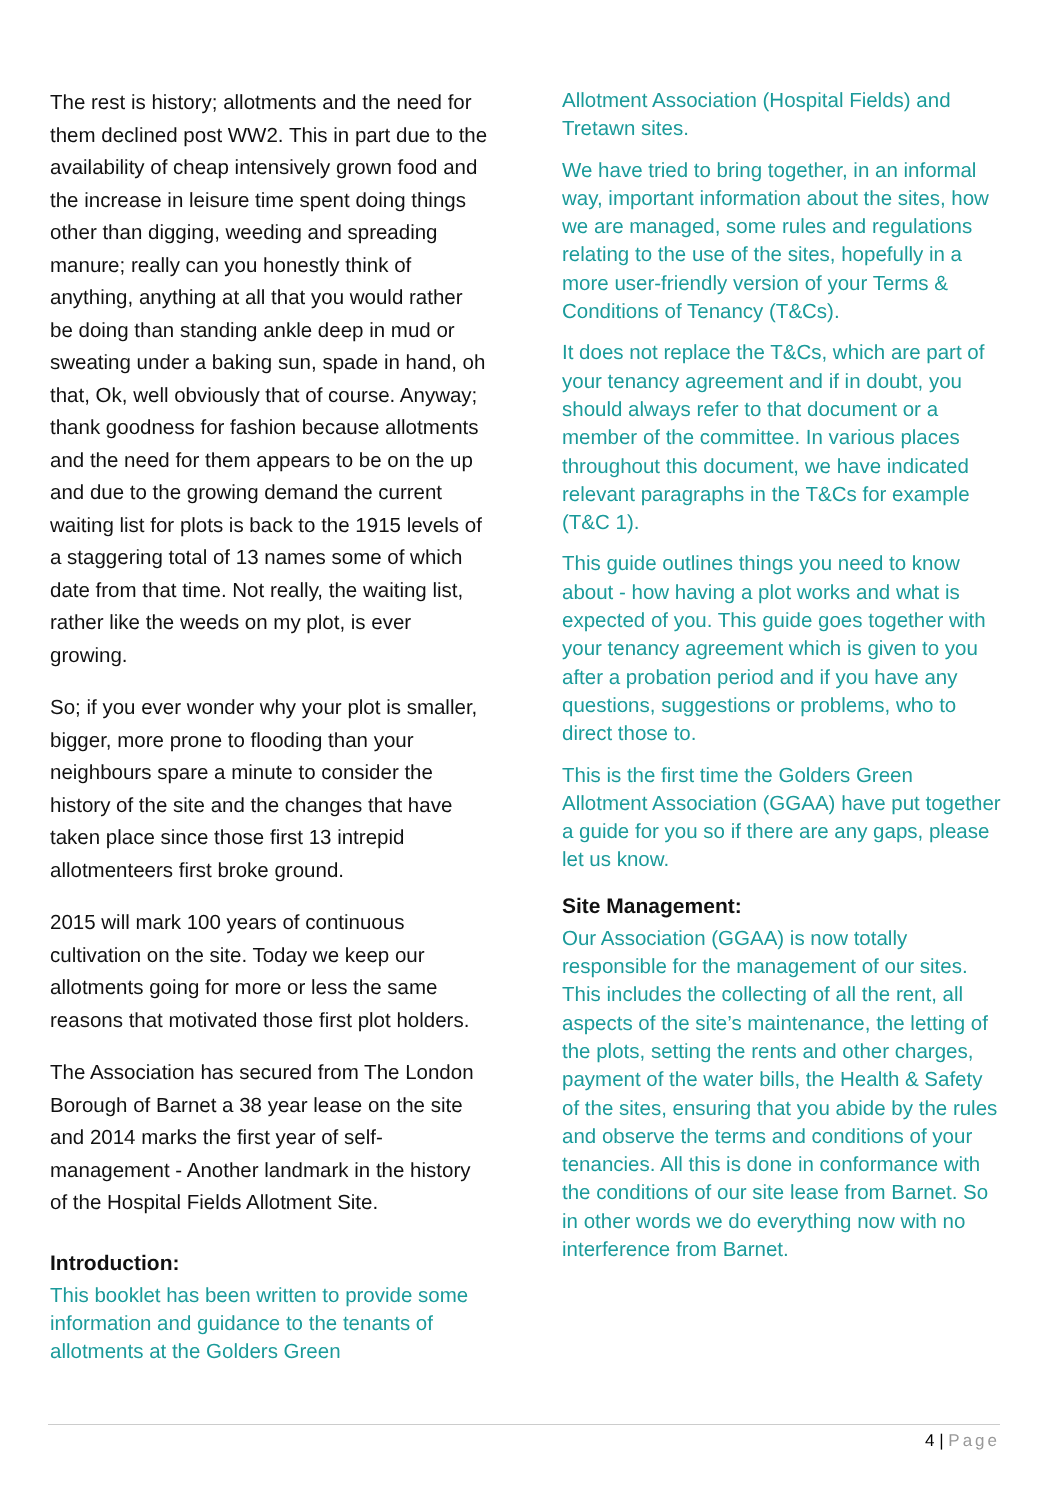The rest is history; allotments and the need for them declined post WW2. This in part due to the availability of cheap intensively grown food and the increase in leisure time spent doing things other than digging, weeding and spreading manure; really can you honestly think of anything, anything at all that you would rather be doing than standing ankle deep in mud or sweating under a baking sun, spade in hand, oh that, Ok, well obviously that of course. Anyway; thank goodness for fashion because allotments and the need for them appears to be on the up and due to the growing demand the current waiting list for plots is back to the 1915 levels of a staggering total of 13 names some of which date from that time. Not really, the waiting list, rather like the weeds on my plot, is ever growing.
So; if you ever wonder why your plot is smaller, bigger, more prone to flooding than your neighbours spare a minute to consider the history of the site and the changes that have taken place since those first 13 intrepid allotmenteers first broke ground.
2015 will mark 100 years of continuous cultivation on the site. Today we keep our allotments going for more or less the same reasons that motivated those first plot holders.
The Association has secured from The London Borough of Barnet a 38 year lease on the site and 2014 marks the first year of self-management - Another landmark in the history of the Hospital Fields Allotment Site.
Introduction:
This booklet has been written to provide some information and guidance to the tenants of allotments at the Golders Green
Allotment Association (Hospital Fields) and Tretawn sites.
We have tried to bring together, in an informal way, important information about the sites, how we are managed, some rules and regulations relating to the use of the sites, hopefully in a more user-friendly version of your Terms & Conditions of Tenancy (T&Cs).
It does not replace the T&Cs, which are part of your tenancy agreement and if in doubt, you should always refer to that document or a member of the committee. In various places throughout this document, we have indicated relevant paragraphs in the T&Cs for example (T&C 1).
This guide outlines things you need to know about - how having a plot works and what is expected of you. This guide goes together with your tenancy agreement which is given to you after a probation period and if you have any questions, suggestions or problems, who to direct those to.
This is the first time the Golders Green Allotment Association (GGAA) have put together a guide for you so if there are any gaps, please let us know.
Site Management:
Our Association (GGAA) is now totally responsible for the management of our sites. This includes the collecting of all the rent, all aspects of the site’s maintenance, the letting of the plots, setting the rents and other charges, payment of the water bills, the Health & Safety of the sites, ensuring that you abide by the rules and observe the terms and conditions of your tenancies. All this is done in conformance with the conditions of our site lease from Barnet. So in other words we do everything now with no interference from Barnet.
4 | Page